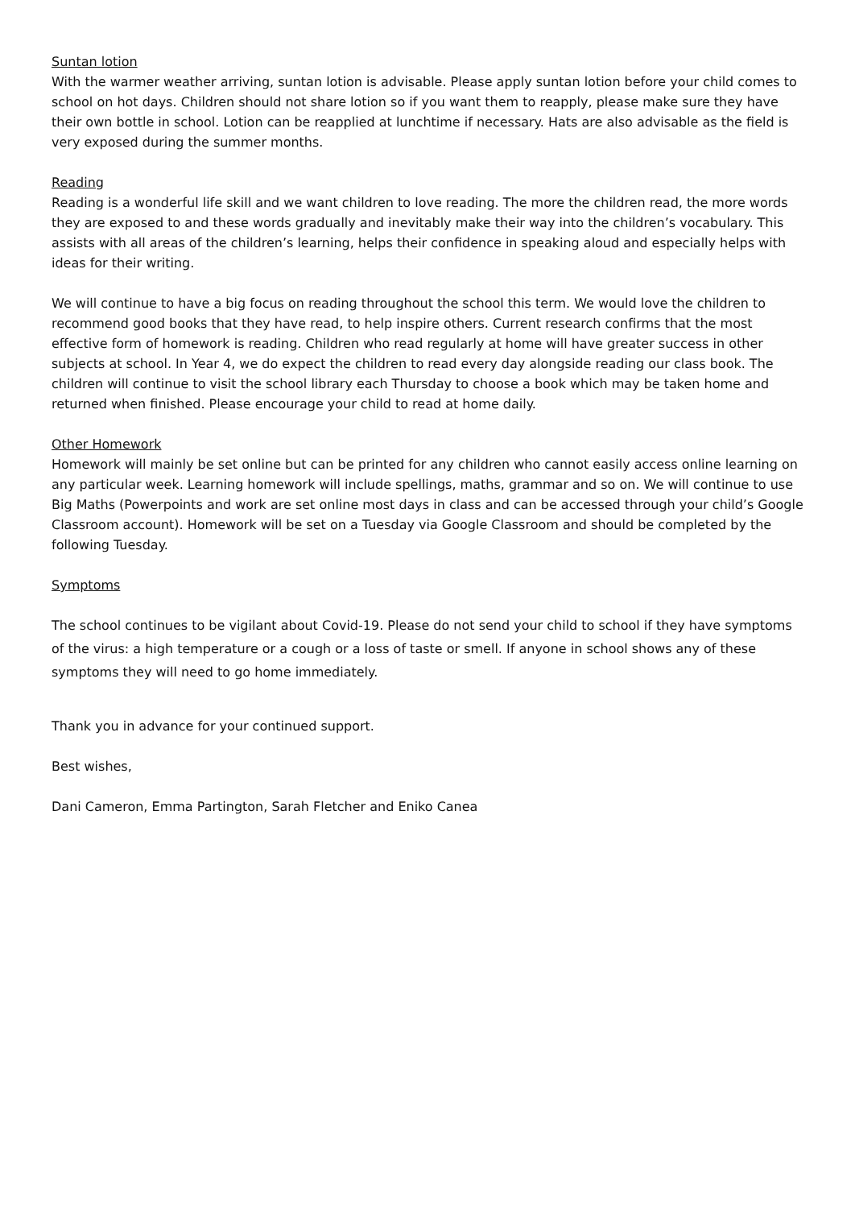Suntan lotion
With the warmer weather arriving, suntan lotion is advisable. Please apply suntan lotion before your child comes to school on hot days. Children should not share lotion so if you want them to reapply, please make sure they have their own bottle in school. Lotion can be reapplied at lunchtime if necessary. Hats are also advisable as the field is very exposed during the summer months.
Reading
Reading is a wonderful life skill and we want children to love reading. The more the children read, the more words they are exposed to and these words gradually and inevitably make their way into the children’s vocabulary. This assists with all areas of the children’s learning, helps their confidence in speaking aloud and especially helps with ideas for their writing.
We will continue to have a big focus on reading throughout the school this term. We would love the children to recommend good books that they have read, to help inspire others. Current research confirms that the most effective form of homework is reading. Children who read regularly at home will have greater success in other subjects at school. In Year 4, we do expect the children to read every day alongside reading our class book. The children will continue to visit the school library each Thursday to choose a book which may be taken home and returned when finished. Please encourage your child to read at home daily.
Other Homework
Homework will mainly be set online but can be printed for any children who cannot easily access online learning on any particular week. Learning homework will include spellings, maths, grammar and so on. We will continue to use Big Maths (Powerpoints and work are set online most days in class and can be accessed through your child’s Google Classroom account). Homework will be set on a Tuesday via Google Classroom and should be completed by the following Tuesday.
Symptoms
The school continues to be vigilant about Covid-19. Please do not send your child to school if they have symptoms of the virus: a high temperature or a cough or a loss of taste or smell. If anyone in school shows any of these symptoms they will need to go home immediately.
Thank you in advance for your continued support.
Best wishes,
Dani Cameron, Emma Partington, Sarah Fletcher and Eniko Canea